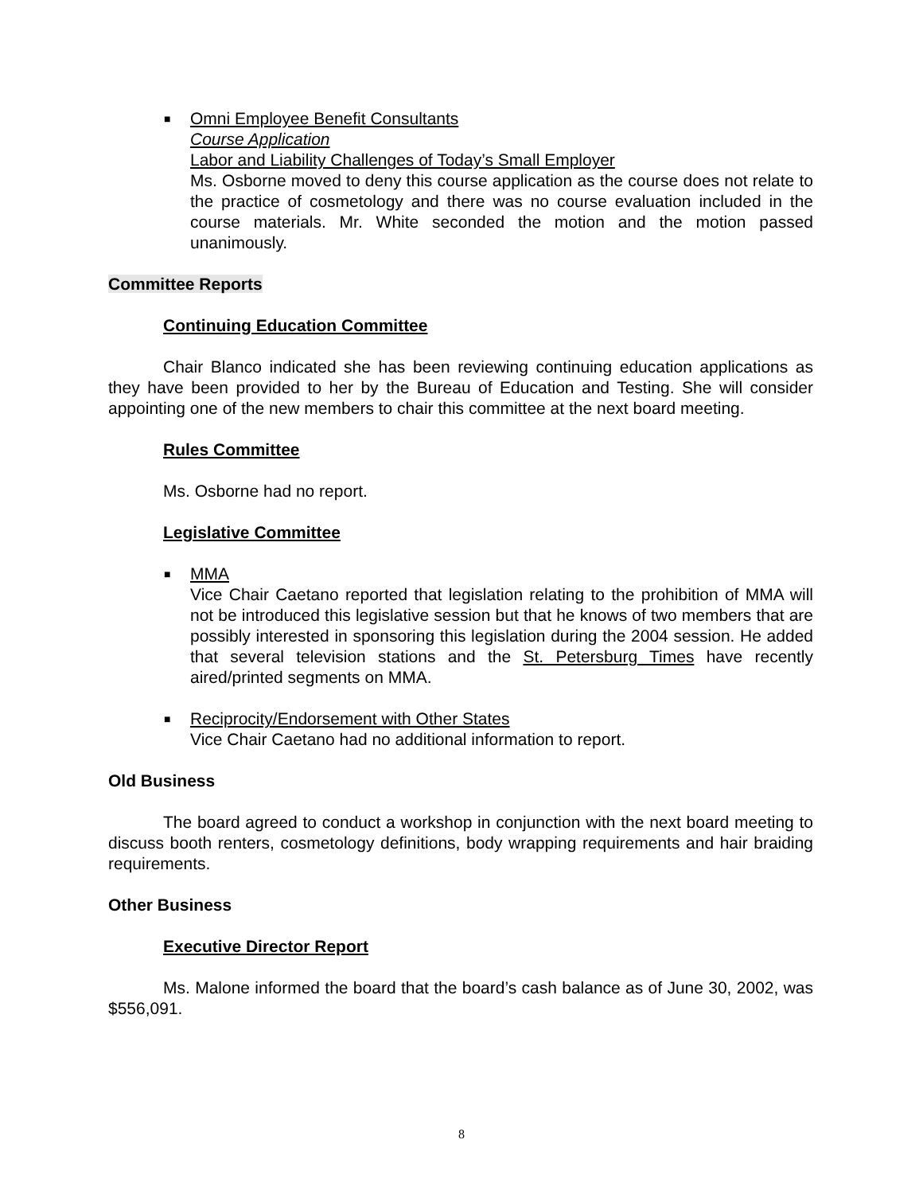■ Omni Employee Benefit Consultants
Course Application
Labor and Liability Challenges of Today’s Small Employer
Ms. Osborne moved to deny this course application as the course does not relate to the practice of cosmetology and there was no course evaluation included in the course materials. Mr. White seconded the motion and the motion passed unanimously.
Committee Reports
Continuing Education Committee
Chair Blanco indicated she has been reviewing continuing education applications as they have been provided to her by the Bureau of Education and Testing. She will consider appointing one of the new members to chair this committee at the next board meeting.
Rules Committee
Ms. Osborne had no report.
Legislative Committee
■ MMA
Vice Chair Caetano reported that legislation relating to the prohibition of MMA will not be introduced this legislative session but that he knows of two members that are possibly interested in sponsoring this legislation during the 2004 session. He added that several television stations and the St. Petersburg Times have recently aired/printed segments on MMA.
■ Reciprocity/Endorsement with Other States
Vice Chair Caetano had no additional information to report.
Old Business
The board agreed to conduct a workshop in conjunction with the next board meeting to discuss booth renters, cosmetology definitions, body wrapping requirements and hair braiding requirements.
Other Business
Executive Director Report
Ms. Malone informed the board that the board’s cash balance as of June 30, 2002, was $556,091.
8